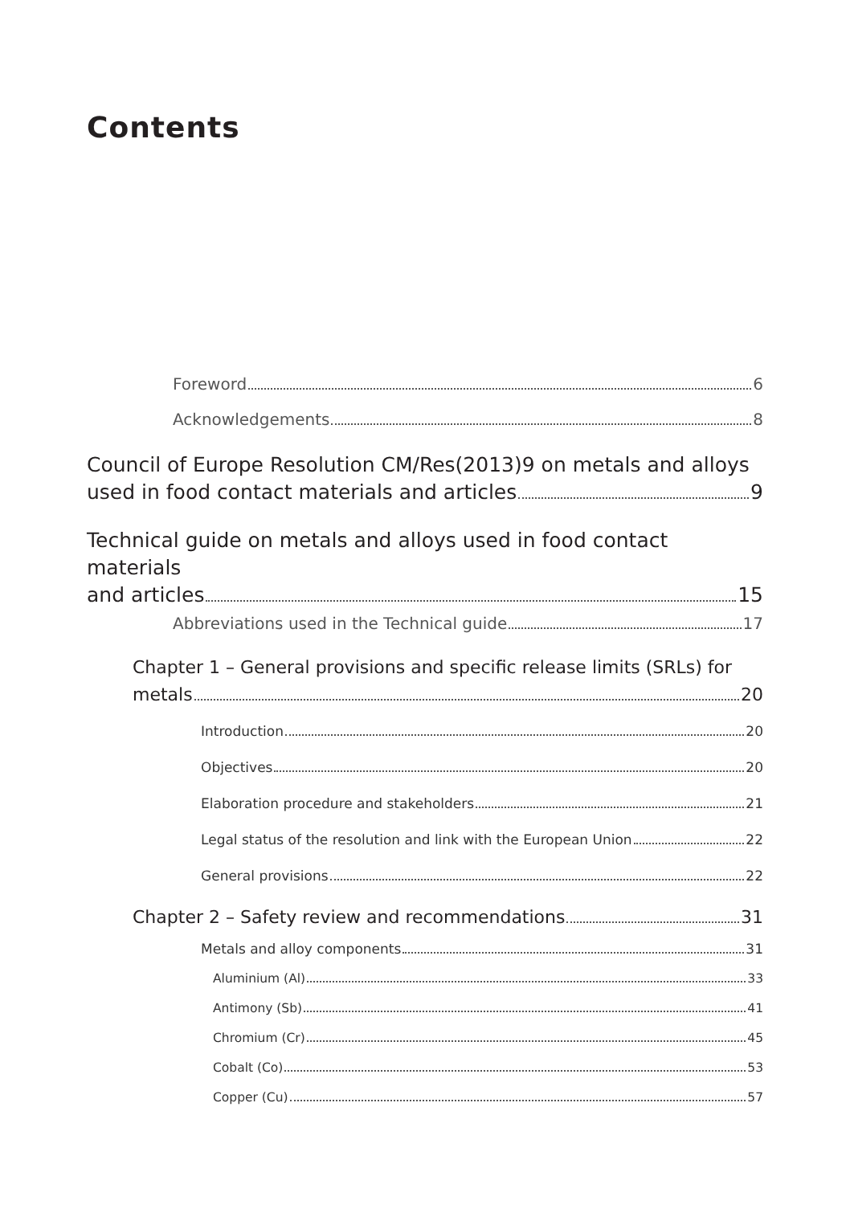Contents
Foreword 6
Acknowledgements 8
Council of Europe Resolution CM/Res(2013)9 on metals and alloys
used in food contact materials and articles 9
Technical guide on metals and alloys used in food contact materials
and articles 15
Abbreviations used in the Technical guide 17
Chapter 1 – General provisions and specific release limits (SRLs) for
metals 20
Introduction 20
Objectives 20
Elaboration procedure and stakeholders 21
Legal status of the resolution and link with the European Union 22
General provisions 22
Chapter 2 – Safety review and recommendations 31
Metals and alloy components 31
Aluminium (Al) 33
Antimony (Sb) 41
Chromium (Cr) 45
Cobalt (Co) 53
Copper (Cu) 57